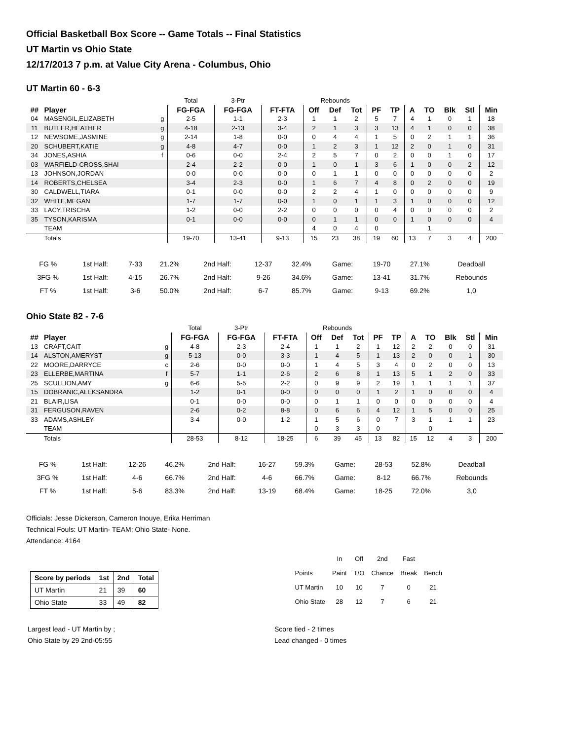Official Basketball Box Score -- Game Totals -- Final Statistics
UT Martin vs Ohio State
12/17/2013 7 p.m. at Value City Arena - Columbus, Ohio
UT Martin 60 - 6-3
| | | | Total | 3-Ptr | | Rebounds | | | | | | | | | |
| ## | Player | | FG-FGA | FG-FGA | FT-FTA | Off | Def | Tot | PF | TP | A | TO | Blk | Stl | Min |
| 04 | MASENGIL,ELIZABETH | g | 2-5 | 1-1 | 2-3 | 1 | 1 | 2 | 5 | 7 | 4 | 1 | 0 | 1 | 18 |
| 11 | BUTLER,HEATHER | g | 4-18 | 2-13 | 3-4 | 2 | 1 | 3 | 3 | 13 | 4 | 1 | 0 | 0 | 38 |
| 12 | NEWSOME,JASMINE | g | 2-14 | 1-8 | 0-0 | 0 | 4 | 4 | 1 | 5 | 0 | 2 | 1 | 1 | 36 |
| 20 | SCHUBERT,KATIE | g | 4-8 | 4-7 | 0-0 | 1 | 2 | 3 | 1 | 12 | 2 | 0 | 1 | 0 | 31 |
| 34 | JONES,ASHIA | f | 0-6 | 0-0 | 2-4 | 2 | 5 | 7 | 0 | 2 | 0 | 0 | 1 | 0 | 17 |
| 03 | WARFIELD-CROSS,SHAI | | 2-4 | 2-2 | 0-0 | 1 | 0 | 1 | 3 | 6 | 1 | 0 | 0 | 2 | 12 |
| 13 | JOHNSON,JORDAN | | 0-0 | 0-0 | 0-0 | 0 | 1 | 1 | 0 | 0 | 0 | 0 | 0 | 0 | 2 |
| 14 | ROBERTS,CHELSEA | | 3-4 | 2-3 | 0-0 | 1 | 6 | 7 | 4 | 8 | 0 | 2 | 0 | 0 | 19 |
| 30 | CALDWELL,TIARA | | 0-1 | 0-0 | 0-0 | 2 | 2 | 4 | 1 | 0 | 0 | 0 | 0 | 0 | 9 |
| 32 | WHITE,MEGAN | | 1-7 | 1-7 | 0-0 | 1 | 0 | 1 | 1 | 3 | 1 | 0 | 0 | 0 | 12 |
| 33 | LACY,TRISCHA | | 1-2 | 0-0 | 2-2 | 0 | 0 | 0 | 0 | 4 | 0 | 0 | 0 | 0 | 2 |
| 35 | TYSON,KARISMA | | 0-1 | 0-0 | 0-0 | 0 | 1 | 1 | 0 | 0 | 1 | 0 | 0 | 0 | 4 |
| | TEAM | | | | | 4 | 0 | 4 | 0 | | | 1 | | | |
| | Totals | | 19-70 | 13-41 | 9-13 | 15 | 23 | 38 | 19 | 60 | 13 | 7 | 3 | 4 | 200 |
| FG % | 1st Half: | 7-33 | 21.2% | 2nd Half: | 12-37 | 32.4% | Game: | 19-70 | 27.1% | Deadball |
| 3FG % | 1st Half: | 4-15 | 26.7% | 2nd Half: | 9-26 | 34.6% | Game: | 13-41 | 31.7% | Rebounds |
| FT % | 1st Half: | 3-6 | 50.0% | 2nd Half: | 6-7 | 85.7% | Game: | 9-13 | 69.2% | 1,0 |
Ohio State 82 - 7-6
| | | | Total | 3-Ptr | | Rebounds | | | | | | | | | |
| ## | Player | | FG-FGA | FG-FGA | FT-FTA | Off | Def | Tot | PF | TP | A | TO | Blk | Stl | Min |
| 13 | CRAFT,CAIT | g | 4-8 | 2-3 | 2-4 | 1 | 1 | 2 | 1 | 12 | 2 | 2 | 0 | 0 | 31 |
| 14 | ALSTON,AMERYST | g | 5-13 | 0-0 | 3-3 | 1 | 4 | 5 | 1 | 13 | 2 | 0 | 0 | 1 | 30 |
| 22 | MOORE,DARRYCE | c | 2-6 | 0-0 | 0-0 | 1 | 4 | 5 | 3 | 4 | 0 | 2 | 0 | 0 | 13 |
| 23 | ELLERBE,MARTINA | f | 5-7 | 1-1 | 2-6 | 2 | 6 | 8 | 1 | 13 | 5 | 1 | 2 | 0 | 33 |
| 25 | SCULLION,AMY | g | 6-6 | 5-5 | 2-2 | 0 | 9 | 9 | 2 | 19 | 1 | 1 | 1 | 1 | 37 |
| 15 | DOBRANIC,ALEKSANDRA | | 1-2 | 0-1 | 0-0 | 0 | 0 | 0 | 1 | 2 | 1 | 0 | 0 | 0 | 4 |
| 21 | BLAIR,LISA | | 0-1 | 0-0 | 0-0 | 0 | 1 | 1 | 0 | 0 | 0 | 0 | 0 | 0 | 4 |
| 31 | FERGUSON,RAVEN | | 2-6 | 0-2 | 8-8 | 0 | 6 | 6 | 4 | 12 | 1 | 5 | 0 | 0 | 25 |
| 33 | ADAMS,ASHLEY | | 3-4 | 0-0 | 1-2 | 1 | 5 | 6 | 0 | 7 | 3 | 1 | 1 | 1 | 23 |
| | TEAM | | | | | 0 | 3 | 3 | 0 | | | 0 | | | |
| | Totals | | 28-53 | 8-12 | 18-25 | 6 | 39 | 45 | 13 | 82 | 15 | 12 | 4 | 3 | 200 |
| FG % | 1st Half: | 12-26 | 46.2% | 2nd Half: | 16-27 | 59.3% | Game: | 28-53 | 52.8% | Deadball |
| 3FG % | 1st Half: | 4-6 | 66.7% | 2nd Half: | 4-6 | 66.7% | Game: | 8-12 | 66.7% | Rebounds |
| FT % | 1st Half: | 5-6 | 83.3% | 2nd Half: | 13-19 | 68.4% | Game: | 18-25 | 72.0% | 3,0 |
Officials: Jesse Dickerson, Cameron Inouye, Erika Herriman
Technical Fouls: UT Martin- TEAM; Ohio State- None.
Attendance: 4164
| Score by periods | 1st | 2nd | Total |
| --- | --- | --- | --- |
| UT Martin | 21 | 39 | 60 |
| Ohio State | 33 | 49 | 82 |
| | In | Off | 2nd | Fast | |
| Points | Paint | T/O | Chance | Break | Bench |
| UT Martin | 10 | 10 | 7 | 0 | 21 |
| Ohio State | 28 | 12 | 7 | 6 | 21 |
Largest lead - UT Martin by ;
Ohio State by 29 2nd-05:55
Score tied - 2 times
Lead changed - 0 times